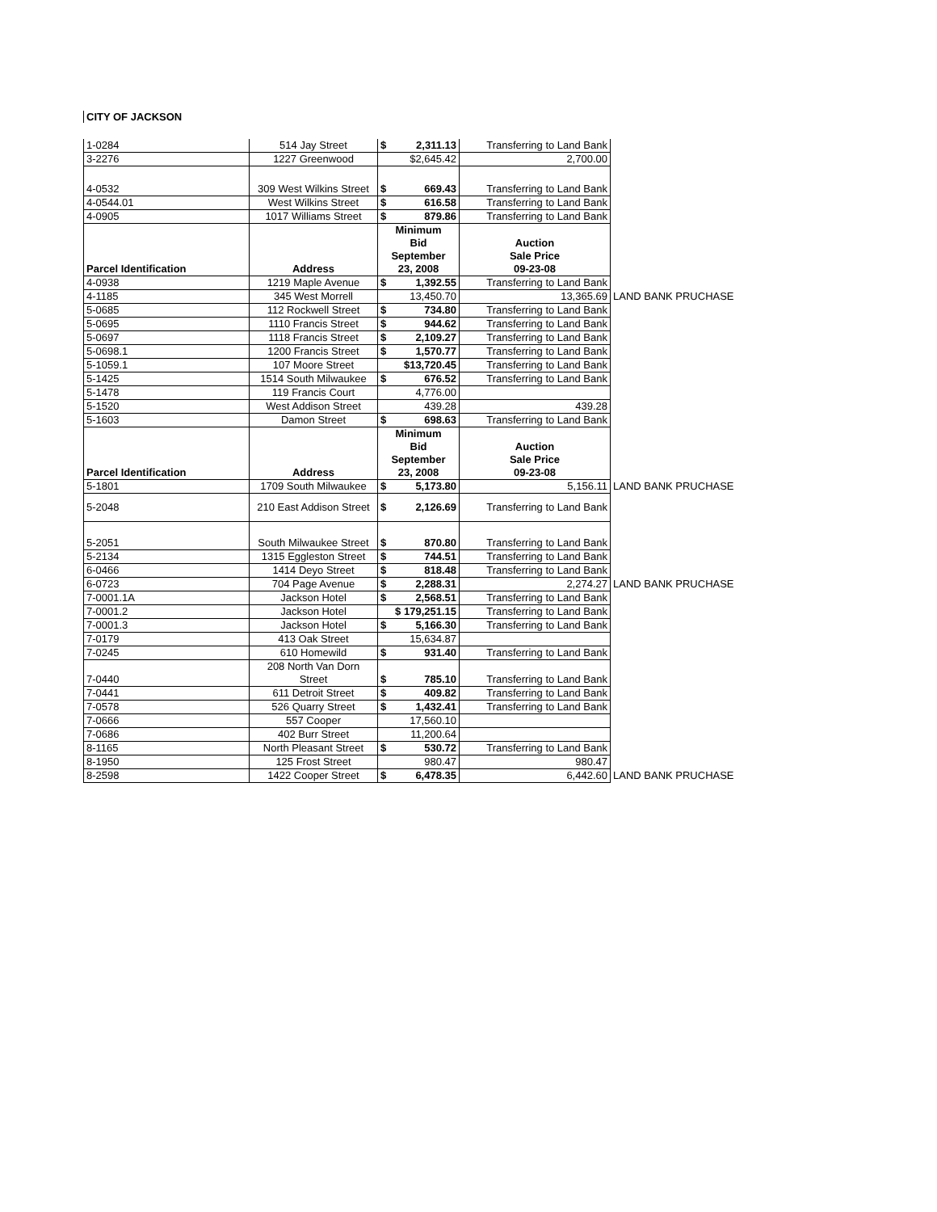CITY OF JACKSON
| 1-0284 | 514 Jay Street | $ 2,311.13 | Transferring to Land Bank | |
| 3-2276 | 1227 Greenwood | $2,645.42 | 2,700.00 | |
| 4-0532 | 309 West Wilkins Street | $ 669.43 | Transferring to Land Bank | |
| 4-0544.01 | West Wilkins Street | $ 616.58 | Transferring to Land Bank | |
| 4-0905 | 1017 Williams Street | $ 879.86 | Transferring to Land Bank | |
| Parcel Identification | Address | Minimum Bid September 23, 2008 | Auction Sale Price 09-23-08 | |
| 4-0938 | 1219 Maple Avenue | $ 1,392.55 | Transferring to Land Bank | |
| 4-1185 | 345 West Morrell | 13,450.70 | 13,365.69 | LAND BANK PRUCHASE |
| 5-0685 | 112 Rockwell Street | $ 734.80 | Transferring to Land Bank | |
| 5-0695 | 1110 Francis Street | $ 944.62 | Transferring to Land Bank | |
| 5-0697 | 1118 Francis Street | $ 2,109.27 | Transferring to Land Bank | |
| 5-0698.1 | 1200 Francis Street | $ 1,570.77 | Transferring to Land Bank | |
| 5-1059.1 | 107 Moore Street | $13,720.45 | Transferring to Land Bank | |
| 5-1425 | 1514 South Milwaukee | $ 676.52 | Transferring to Land Bank | |
| 5-1478 | 119 Francis Court | 4,776.00 | | |
| 5-1520 | West Addison Street | 439.28 | 439.28 | |
| 5-1603 | Damon Street | $ 698.63 | Transferring to Land Bank | |
| Parcel Identification | Address | Minimum Bid September 23, 2008 | Auction Sale Price 09-23-08 | |
| 5-1801 | 1709 South Milwaukee | $ 5,173.80 | 5,156.11 | LAND BANK PRUCHASE |
| 5-2048 | 210 East Addison Street | $ 2,126.69 | Transferring to Land Bank | |
| 5-2051 | South Milwaukee Street | $ 870.80 | Transferring to Land Bank | |
| 5-2134 | 1315 Eggleston Street | $ 744.51 | Transferring to Land Bank | |
| 6-0466 | 1414 Deyo Street | $ 818.48 | Transferring to Land Bank | |
| 6-0723 | 704 Page Avenue | $ 2,288.31 | 2,274.27 | LAND BANK PRUCHASE |
| 7-0001.1A | Jackson Hotel | $ 2,568.51 | Transferring to Land Bank | |
| 7-0001.2 | Jackson Hotel | $ 179,251.15 | Transferring to Land Bank | |
| 7-0001.3 | Jackson Hotel | $ 5,166.30 | Transferring to Land Bank | |
| 7-0179 | 413 Oak Street | 15,634.87 | | |
| 7-0245 | 610 Homewild | $ 931.40 | Transferring to Land Bank | |
| 7-0440 | 208 North Van Dorn Street | $ 785.10 | Transferring to Land Bank | |
| 7-0441 | 611 Detroit Street | $ 409.82 | Transferring to Land Bank | |
| 7-0578 | 526 Quarry Street | $ 1,432.41 | Transferring to Land Bank | |
| 7-0666 | 557 Cooper | 17,560.10 | | |
| 7-0686 | 402 Burr Street | 11,200.64 | | |
| 8-1165 | North Pleasant Street | $ 530.72 | Transferring to Land Bank | |
| 8-1950 | 125 Frost Street | 980.47 | 980.47 | |
| 8-2598 | 1422 Cooper Street | $ 6,478.35 | 6,442.60 | LAND BANK PRUCHASE |